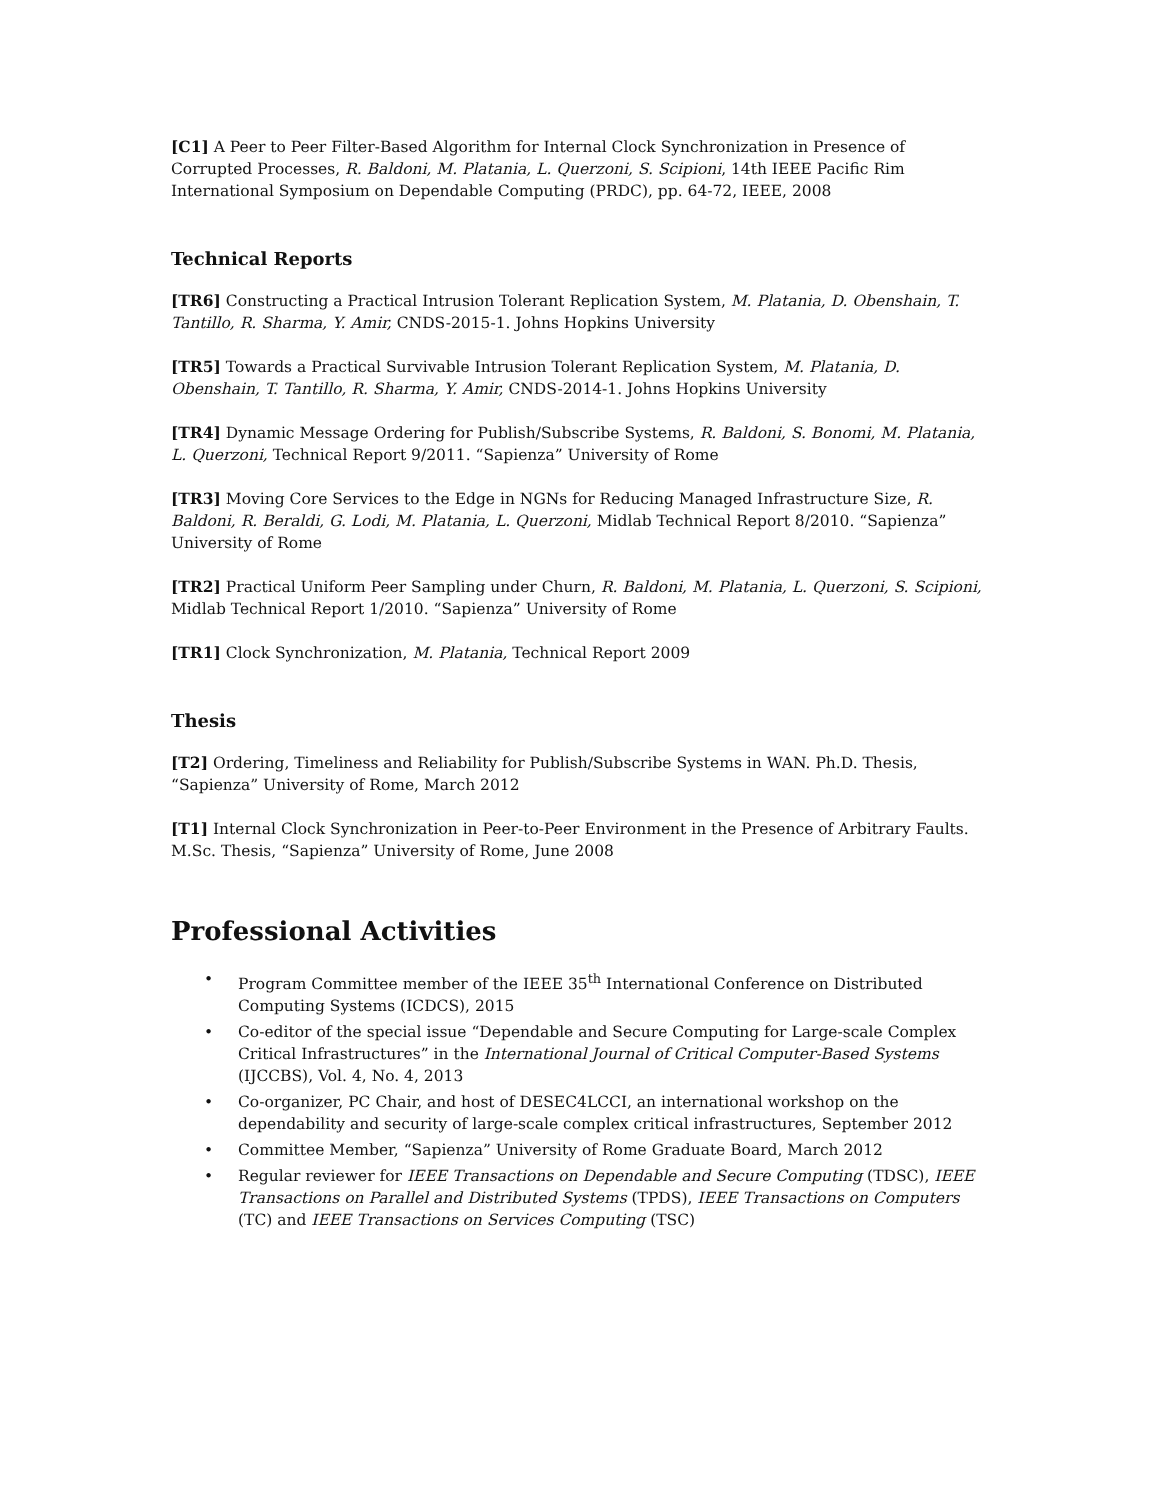[C1] A Peer to Peer Filter-Based Algorithm for Internal Clock Synchronization in Presence of Corrupted Processes, R. Baldoni, M. Platania, L. Querzoni, S. Scipioni, 14th IEEE Pacific Rim International Symposium on Dependable Computing (PRDC), pp. 64-72, IEEE, 2008
Technical Reports
[TR6] Constructing a Practical Intrusion Tolerant Replication System, M. Platania, D. Obenshain, T. Tantillo, R. Sharma, Y. Amir, CNDS-2015-1. Johns Hopkins University
[TR5] Towards a Practical Survivable Intrusion Tolerant Replication System, M. Platania, D. Obenshain, T. Tantillo, R. Sharma, Y. Amir, CNDS-2014-1. Johns Hopkins University
[TR4] Dynamic Message Ordering for Publish/Subscribe Systems, R. Baldoni, S. Bonomi, M. Platania, L. Querzoni, Technical Report 9/2011. “Sapienza” University of Rome
[TR3] Moving Core Services to the Edge in NGNs for Reducing Managed Infrastructure Size, R. Baldoni, R. Beraldi, G. Lodi, M. Platania, L. Querzoni, Midlab Technical Report 8/2010. “Sapienza” University of Rome
[TR2] Practical Uniform Peer Sampling under Churn, R. Baldoni, M. Platania, L. Querzoni, S. Scipioni, Midlab Technical Report 1/2010. “Sapienza” University of Rome
[TR1] Clock Synchronization, M. Platania, Technical Report 2009
Thesis
[T2] Ordering, Timeliness and Reliability for Publish/Subscribe Systems in WAN. Ph.D. Thesis, “Sapienza” University of Rome, March 2012
[T1] Internal Clock Synchronization in Peer-to-Peer Environment in the Presence of Arbitrary Faults. M.Sc. Thesis, “Sapienza” University of Rome, June 2008
Professional Activities
• Program Committee member of the IEEE 35<sup>th</sup> International Conference on Distributed Computing Systems (ICDCS), 2015
• Co-editor of the special issue “Dependable and Secure Computing for Large-scale Complex Critical Infrastructures” in the International Journal of Critical Computer-Based Systems (IJCCBS), Vol. 4, No. 4, 2013
• Co-organizer, PC Chair, and host of DESEC4LCCI, an international workshop on the dependability and security of large-scale complex critical infrastructures, September 2012
• Committee Member, “Sapienza” University of Rome Graduate Board, March 2012
• Regular reviewer for IEEE Transactions on Dependable and Secure Computing (TDSC), IEEE Transactions on Parallel and Distributed Systems (TPDS), IEEE Transactions on Computers (TC) and IEEE Transactions on Services Computing (TSC)